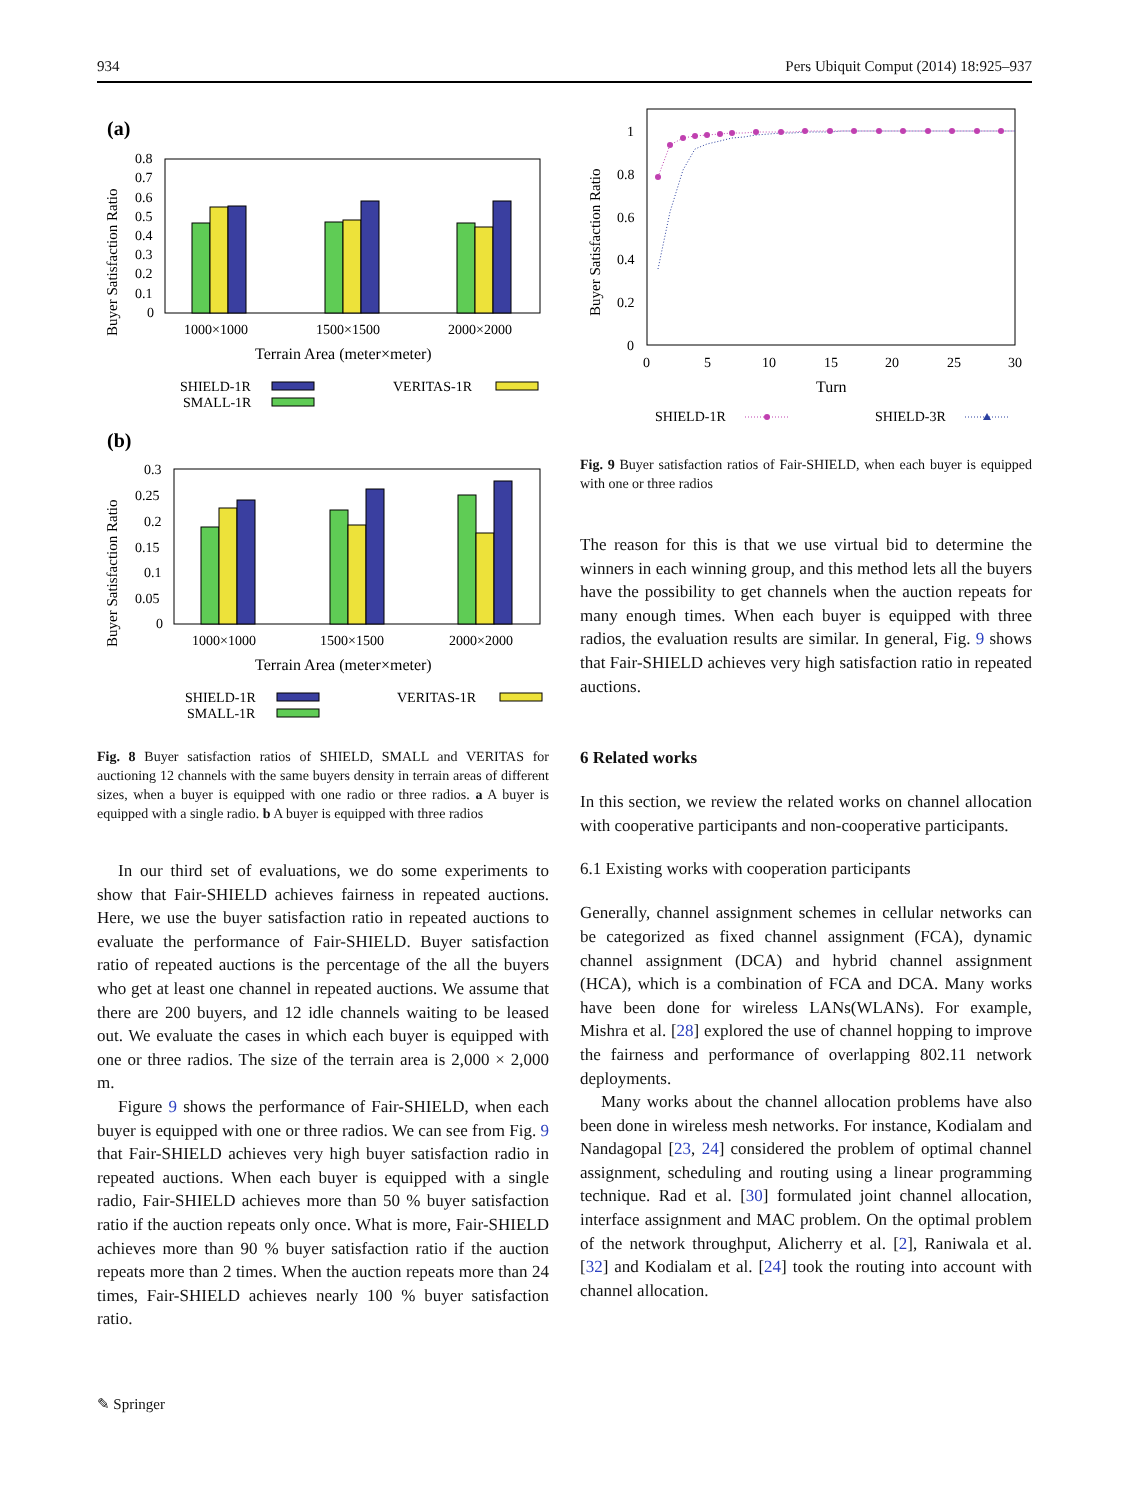934 Pers Ubiquit Comput (2014) 18:925–937
(a)
Buyer Satisfaction Ratio
0.8
0.7
0.6
0.5
0.4
0.3
0.2
0.1
0
1000×1000
1500×1500
2000×2000
Terrain Area (meter×meter)
SHIELD-1R
VERITAS-1R
SMALL-1R
(b)
Buyer Satisfaction Ratio
0.3
0.25
0.2
0.15
0.1
0.05
0
1000×1000
1500×1500
2000×2000
Terrain Area (meter×meter)
SHIELD-1R
VERITAS-1R
SMALL-1R
Fig. 8 Buyer satisfaction ratios of SHIELD, SMALL and VERITAS for auctioning 12 channels with the same buyers density in terrain areas of different sizes, when a buyer is equipped with one radio or three radios. a A buyer is equipped with a single radio. b A buyer is equipped with three radios
In our third set of evaluations, we do some experiments to show that Fair-SHIELD achieves fairness in repeated auctions. Here, we use the buyer satisfaction ratio in repeated auctions to evaluate the performance of Fair-SHIELD. Buyer satisfaction ratio of repeated auctions is the percentage of the all the buyers who get at least one channel in repeated auctions. We assume that there are 200 buyers, and 12 idle channels waiting to be leased out. We evaluate the cases in which each buyer is equipped with one or three radios. The size of the terrain area is 2,000 × 2,000 m.
Figure 9 shows the performance of Fair-SHIELD, when each buyer is equipped with one or three radios. We can see from Fig. 9 that Fair-SHIELD achieves very high buyer satisfaction radio in repeated auctions. When each buyer is equipped with a single radio, Fair-SHIELD achieves more than 50 % buyer satisfaction ratio if the auction repeats only once. What is more, Fair-SHIELD achieves more than 90 % buyer satisfaction ratio if the auction repeats more than 2 times. When the auction repeats more than 24 times, Fair-SHIELD achieves nearly 100 % buyer satisfaction ratio.
Buyer Satisfaction Ratio
1
0.8
0.6
0.4
0.2
0
0
5
10
15
20
25
30
Turn
SHIELD-1R
SHIELD-3R
Fig. 9 Buyer satisfaction ratios of Fair-SHIELD, when each buyer is equipped with one or three radios
The reason for this is that we use virtual bid to determine the winners in each winning group, and this method lets all the buyers have the possibility to get channels when the auction repeats for many enough times. When each buyer is equipped with three radios, the evaluation results are similar. In general, Fig. 9 shows that Fair-SHIELD achieves very high satisfaction ratio in repeated auctions.
6 Related works
In this section, we review the related works on channel allocation with cooperative participants and non-cooperative participants.
6.1 Existing works with cooperation participants
Generally, channel assignment schemes in cellular networks can be categorized as fixed channel assignment (FCA), dynamic channel assignment (DCA) and hybrid channel assignment (HCA), which is a combination of FCA and DCA. Many works have been done for wireless LANs(WLANs). For example, Mishra et al. [28] explored the use of channel hopping to improve the fairness and performance of overlapping 802.11 network deployments.
Many works about the channel allocation problems have also been done in wireless mesh networks. For instance, Kodialam and Nandagopal [23, 24] considered the problem of optimal channel assignment, scheduling and routing using a linear programming technique. Rad et al. [30] formulated joint channel allocation, interface assignment and MAC problem. On the optimal problem of the network throughput, Alicherry et al. [2], Raniwala et al. [32] and Kodialam et al. [24] took the routing into account with channel allocation.
✎ Springer